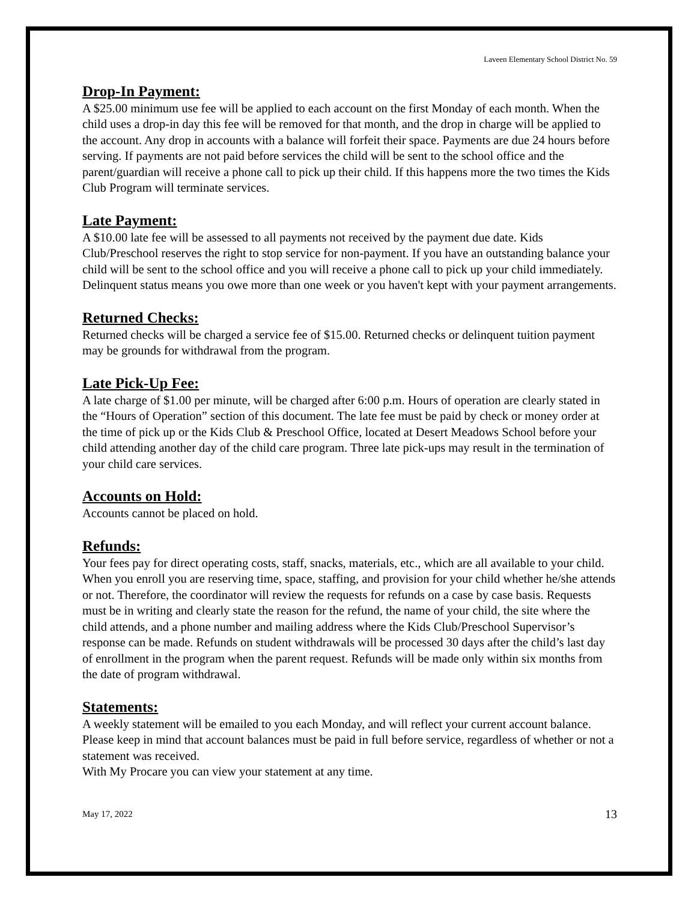Laveen Elementary School District No. 59
Drop-In Payment:
A $25.00 minimum use fee will be applied to each account on the first Monday of each month. When the child uses a drop-in day this fee will be removed for that month, and the drop in charge will be applied to the account. Any drop in accounts with a balance will forfeit their space. Payments are due 24 hours before serving. If payments are not paid before services the child will be sent to the school office and the parent/guardian will receive a phone call to pick up their child. If this happens more the two times the Kids Club Program will terminate services.
Late Payment:
A $10.00 late fee will be assessed to all payments not received by the payment due date. Kids Club/Preschool reserves the right to stop service for non-payment. If you have an outstanding balance your child will be sent to the school office and you will receive a phone call to pick up your child immediately. Delinquent status means you owe more than one week or you haven't kept with your payment arrangements.
Returned Checks:
Returned checks will be charged a service fee of $15.00. Returned checks or delinquent tuition payment may be grounds for withdrawal from the program.
Late Pick-Up Fee:
A late charge of $1.00 per minute, will be charged after 6:00 p.m. Hours of operation are clearly stated in the “Hours of Operation” section of this document. The late fee must be paid by check or money order at the time of pick up or the Kids Club & Preschool Office, located at Desert Meadows School before your child attending another day of the child care program. Three late pick-ups may result in the termination of your child care services.
Accounts on Hold:
Accounts cannot be placed on hold.
Refunds:
Your fees pay for direct operating costs, staff, snacks, materials, etc., which are all available to your child. When you enroll you are reserving time, space, staffing, and provision for your child whether he/she attends or not. Therefore, the coordinator will review the requests for refunds on a case by case basis. Requests must be in writing and clearly state the reason for the refund, the name of your child, the site where the child attends, and a phone number and mailing address where the Kids Club/Preschool Supervisor’s response can be made. Refunds on student withdrawals will be processed 30 days after the child’s last day of enrollment in the program when the parent request. Refunds will be made only within six months from the date of program withdrawal.
Statements:
A weekly statement will be emailed to you each Monday, and will reflect your current account balance. Please keep in mind that account balances must be paid in full before service, regardless of whether or not a statement was received.
With My Procare you can view your statement at any time.
May 17, 2022 13